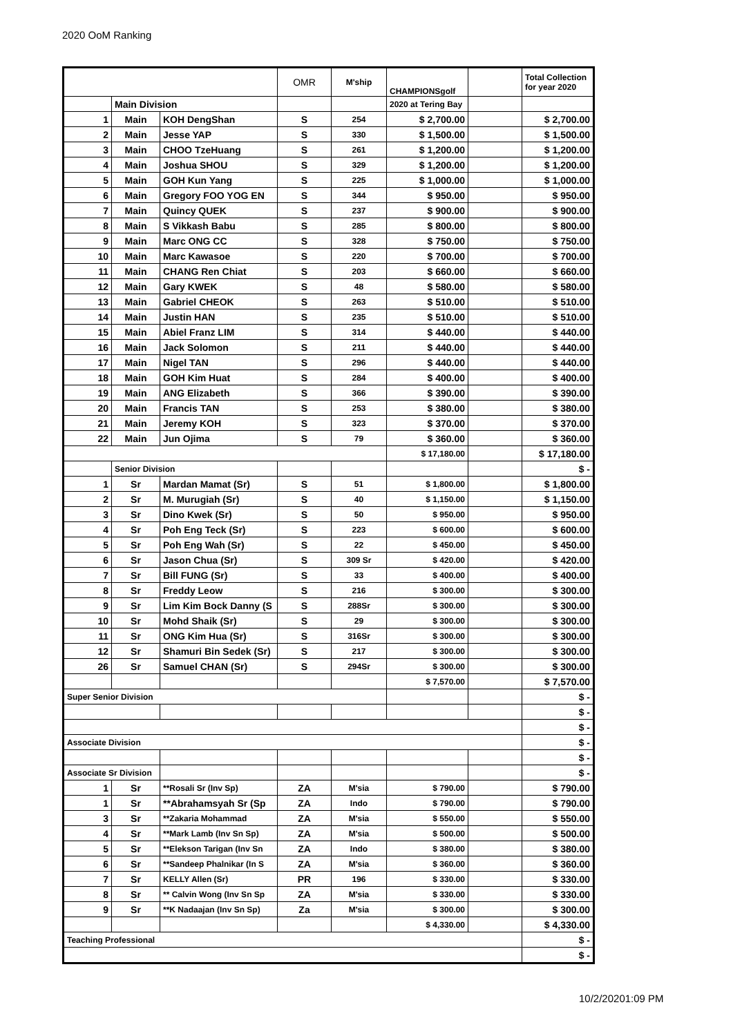2020 OoM Ranking
| | | | OMR | M'ship | CHAMPIONSgolf | | Total Collection for year 2020 |
| | Main Division | | | | 2020 at Tering Bay | | |
| 1 | Main | KOH DengShan | S | 254 | $ 2,700.00 | | $ 2,700.00 |
| 2 | Main | Jesse YAP | S | 330 | $ 1,500.00 | | $ 1,500.00 |
| 3 | Main | CHOO TzeHuang | S | 261 | $ 1,200.00 | | $ 1,200.00 |
| 4 | Main | Joshua SHOU | S | 329 | $ 1,200.00 | | $ 1,200.00 |
| 5 | Main | GOH Kun Yang | S | 225 | $ 1,000.00 | | $ 1,000.00 |
| 6 | Main | Gregory FOO YOG EN | S | 344 | $ 950.00 | | $ 950.00 |
| 7 | Main | Quincy QUEK | S | 237 | $ 900.00 | | $ 900.00 |
| 8 | Main | S Vikkash Babu | S | 285 | $ 800.00 | | $ 800.00 |
| 9 | Main | Marc ONG CC | S | 328 | $ 750.00 | | $ 750.00 |
| 10 | Main | Marc Kawasoe | S | 220 | $ 700.00 | | $ 700.00 |
| 11 | Main | CHANG Ren Chiat | S | 203 | $ 660.00 | | $ 660.00 |
| 12 | Main | Gary KWEK | S | 48 | $ 580.00 | | $ 580.00 |
| 13 | Main | Gabriel CHEOK | S | 263 | $ 510.00 | | $ 510.00 |
| 14 | Main | Justin HAN | S | 235 | $ 510.00 | | $ 510.00 |
| 15 | Main | Abiel Franz LIM | S | 314 | $ 440.00 | | $ 440.00 |
| 16 | Main | Jack Solomon | S | 211 | $ 440.00 | | $ 440.00 |
| 17 | Main | Nigel TAN | S | 296 | $ 440.00 | | $ 440.00 |
| 18 | Main | GOH Kim Huat | S | 284 | $ 400.00 | | $ 400.00 |
| 19 | Main | ANG Elizabeth | S | 366 | $ 390.00 | | $ 390.00 |
| 20 | Main | Francis TAN | S | 253 | $ 380.00 | | $ 380.00 |
| 21 | Main | Jeremy KOH | S | 323 | $ 370.00 | | $ 370.00 |
| 22 | Main | Jun Ojima | S | 79 | $ 360.00 | | $ 360.00 |
| | | | | | $ 17,180.00 | | $ 17,180.00 |
| | Senior Division | | | | | | $ - |
| 1 | Sr | Mardan Mamat (Sr) | S | 51 | $ 1,800.00 | | $ 1,800.00 |
| 2 | Sr | M. Murugiah (Sr) | S | 40 | $ 1,150.00 | | $ 1,150.00 |
| 3 | Sr | Dino Kwek (Sr) | S | 50 | $ 950.00 | | $ 950.00 |
| 4 | Sr | Poh Eng Teck (Sr) | S | 223 | $ 600.00 | | $ 600.00 |
| 5 | Sr | Poh Eng Wah (Sr) | S | 22 | $ 450.00 | | $ 450.00 |
| 6 | Sr | Jason Chua (Sr) | S | 309 Sr | $ 420.00 | | $ 420.00 |
| 7 | Sr | Bill FUNG (Sr) | S | 33 | $ 400.00 | | $ 400.00 |
| 8 | Sr | Freddy Leow | S | 216 | $ 300.00 | | $ 300.00 |
| 9 | Sr | Lim Kim Bock Danny (S | S | 288Sr | $ 300.00 | | $ 300.00 |
| 10 | Sr | Mohd Shaik (Sr) | S | 29 | $ 300.00 | | $ 300.00 |
| 11 | Sr | ONG Kim Hua (Sr) | S | 316Sr | $ 300.00 | | $ 300.00 |
| 12 | Sr | Shamuri Bin Sedek (Sr) | S | 217 | $ 300.00 | | $ 300.00 |
| 26 | Sr | Samuel CHAN (Sr) | S | 294Sr | $ 300.00 | | $ 300.00 |
| | | | | | $ 7,570.00 | | $ 7,570.00 |
| Super Senior Division | | | | | | | $ - |
| | | | | | | | $ - |
| | | | | | | | $ - |
| Associate Division | | | | | | | $ - |
| | | | | | | | $ - |
| Associate Sr Division | | | | | | | $ - |
| 1 | Sr | **Rosali Sr (Inv Sp) | ZA | M'sia | $ 790.00 | | $ 790.00 |
| 1 | Sr | **Abrahamsyah Sr (Sp | ZA | Indo | $ 790.00 | | $ 790.00 |
| 3 | Sr | **Zakaria Mohammad | ZA | M'sia | $ 550.00 | | $ 550.00 |
| 4 | Sr | **Mark Lamb (Inv Sn Sp) | ZA | M'sia | $ 500.00 | | $ 500.00 |
| 5 | Sr | **Elekson Tarigan (Inv Sn | ZA | Indo | $ 380.00 | | $ 380.00 |
| 6 | Sr | **Sandeep Phalnikar (In S | ZA | M'sia | $ 360.00 | | $ 360.00 |
| 7 | Sr | KELLY Allen (Sr) | PR | 196 | $ 330.00 | | $ 330.00 |
| 8 | Sr | ** Calvin Wong (Inv Sn Sp | ZA | M'sia | $ 330.00 | | $ 330.00 |
| 9 | Sr | **K Nadaajan (Inv Sn Sp) | Za | M'sia | $ 300.00 | | $ 300.00 |
| | | | | | $ 4,330.00 | | $ 4,330.00 |
| Teaching Professional | | | | | | | $ - |
| | | | | | | | $ - |
10/2/20201:09 PM